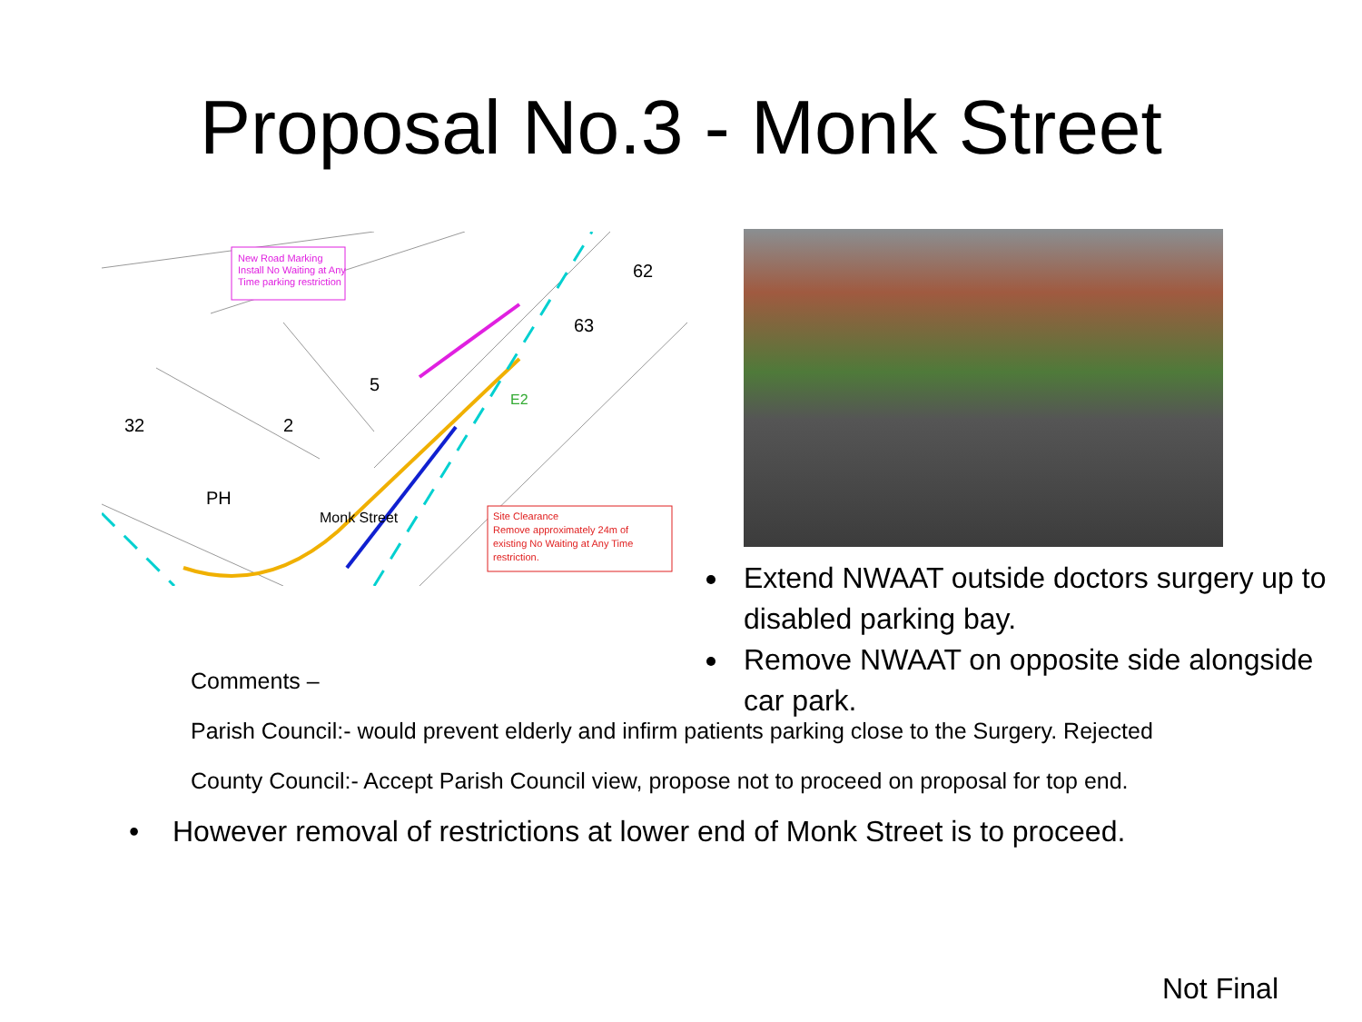Proposal No.3 - Monk Street
New Road Marking
Install No Waiting at Any
Time parking restriction
Site Clearance
Remove approximately 24m of
existing No Waiting at Any Time
restriction.
PH
2
5
63
62
32
Monk Street
E2
Extend NWAAT outside doctors surgery up to disabled parking bay.
Remove NWAAT on opposite side alongside car park.
Comments –
Parish Council:- would prevent elderly and infirm patients parking close to the Surgery. Rejected
County Council:- Accept Parish Council view, propose not to proceed on proposal for top end.
• However removal of restrictions at lower end of Monk Street is to proceed.
Not Final